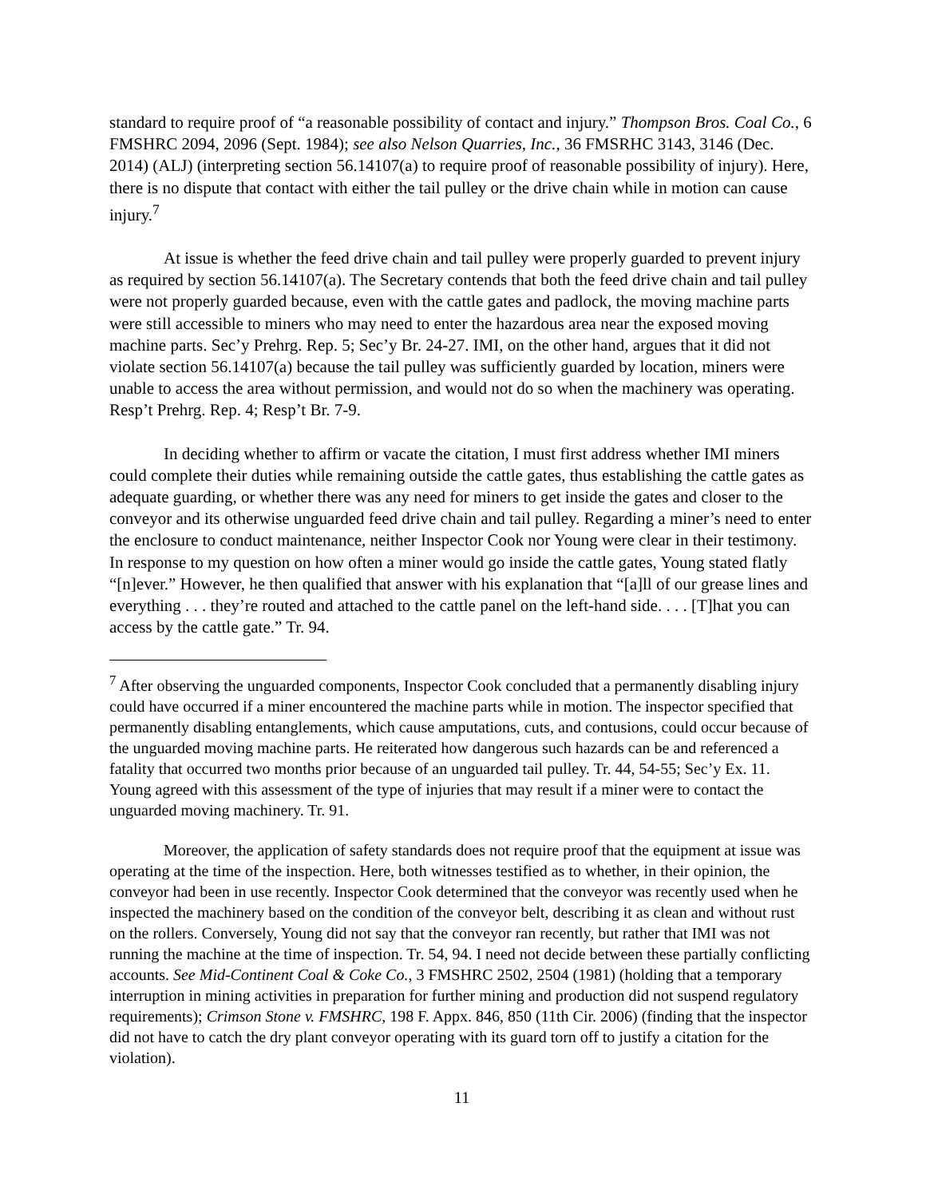standard to require proof of “a reasonable possibility of contact and injury.” Thompson Bros. Coal Co., 6 FMSHRC 2094, 2096 (Sept. 1984); see also Nelson Quarries, Inc., 36 FMSRHC 3143, 3146 (Dec. 2014) (ALJ) (interpreting section 56.14107(a) to require proof of reasonable possibility of injury). Here, there is no dispute that contact with either the tail pulley or the drive chain while in motion can cause injury.<sup>7</sup>
At issue is whether the feed drive chain and tail pulley were properly guarded to prevent injury as required by section 56.14107(a). The Secretary contends that both the feed drive chain and tail pulley were not properly guarded because, even with the cattle gates and padlock, the moving machine parts were still accessible to miners who may need to enter the hazardous area near the exposed moving machine parts. Sec’y Prehrg. Rep. 5; Sec’y Br. 24-27. IMI, on the other hand, argues that it did not violate section 56.14107(a) because the tail pulley was sufficiently guarded by location, miners were unable to access the area without permission, and would not do so when the machinery was operating. Resp’t Prehrg. Rep. 4; Resp’t Br. 7-9.
In deciding whether to affirm or vacate the citation, I must first address whether IMI miners could complete their duties while remaining outside the cattle gates, thus establishing the cattle gates as adequate guarding, or whether there was any need for miners to get inside the gates and closer to the conveyor and its otherwise unguarded feed drive chain and tail pulley. Regarding a miner’s need to enter the enclosure to conduct maintenance, neither Inspector Cook nor Young were clear in their testimony. In response to my question on how often a miner would go inside the cattle gates, Young stated flatly “[n]ever.” However, he then qualified that answer with his explanation that “[a]ll of our grease lines and everything . . . they’re routed and attached to the cattle panel on the left-hand side. . . . [T]hat you can access by the cattle gate.” Tr. 94.
<sup>7</sup> After observing the unguarded components, Inspector Cook concluded that a permanently disabling injury could have occurred if a miner encountered the machine parts while in motion. The inspector specified that permanently disabling entanglements, which cause amputations, cuts, and contusions, could occur because of the unguarded moving machine parts. He reiterated how dangerous such hazards can be and referenced a fatality that occurred two months prior because of an unguarded tail pulley. Tr. 44, 54-55; Sec’y Ex. 11. Young agreed with this assessment of the type of injuries that may result if a miner were to contact the unguarded moving machinery. Tr. 91.
Moreover, the application of safety standards does not require proof that the equipment at issue was operating at the time of the inspection. Here, both witnesses testified as to whether, in their opinion, the conveyor had been in use recently. Inspector Cook determined that the conveyor was recently used when he inspected the machinery based on the condition of the conveyor belt, describing it as clean and without rust on the rollers. Conversely, Young did not say that the conveyor ran recently, but rather that IMI was not running the machine at the time of inspection. Tr. 54, 94. I need not decide between these partially conflicting accounts. See Mid-Continent Coal & Coke Co., 3 FMSHRC 2502, 2504 (1981) (holding that a temporary interruption in mining activities in preparation for further mining and production did not suspend regulatory requirements); Crimson Stone v. FMSHRC, 198 F. Appx. 846, 850 (11th Cir. 2006) (finding that the inspector did not have to catch the dry plant conveyor operating with its guard torn off to justify a citation for the violation).
11